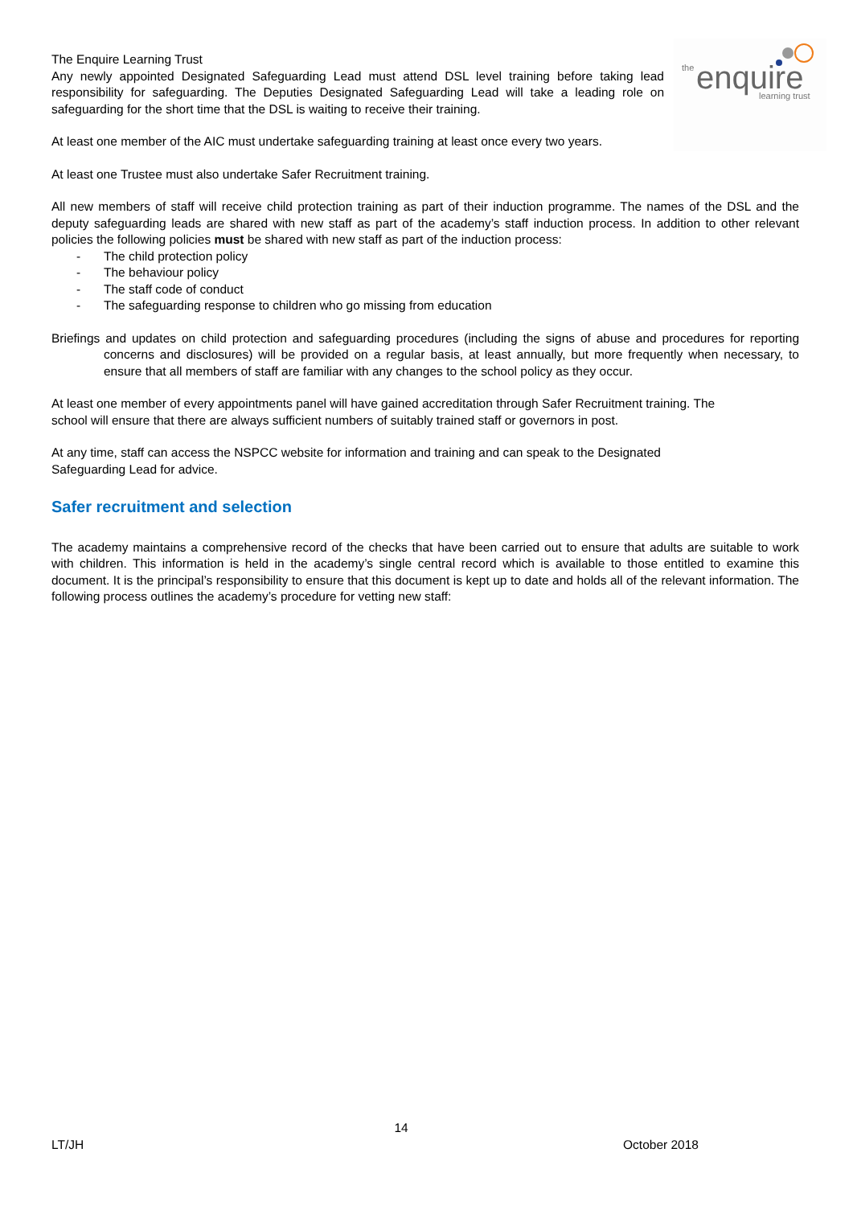the
enquire
learning trust
The Enquire Learning Trust
Any newly appointed Designated Safeguarding Lead must attend DSL level training before taking lead responsibility for safeguarding. The Deputies Designated Safeguarding Lead will take a leading role on safeguarding for the short time that the DSL is waiting to receive their training.
At least one member of the AIC must undertake safeguarding training at least once every two years.
At least one Trustee must also undertake Safer Recruitment training.
All new members of staff will receive child protection training as part of their induction programme. The names of the DSL and the deputy safeguarding leads are shared with new staff as part of the academy’s staff induction process. In addition to other relevant policies the following policies must be shared with new staff as part of the induction process:
- The child protection policy
- The behaviour policy
- The staff code of conduct
- The safeguarding response to children who go missing from education
Briefings and updates on child protection and safeguarding procedures (including the signs of abuse and procedures for reporting concerns and disclosures) will be provided on a regular basis, at least annually, but more frequently when necessary, to ensure that all members of staff are familiar with any changes to the school policy as they occur.
At least one member of every appointments panel will have gained accreditation through Safer Recruitment training. The school will ensure that there are always sufficient numbers of suitably trained staff or governors in post.
At any time, staff can access the NSPCC website for information and training and can speak to the Designated Safeguarding Lead for advice.
Safer recruitment and selection
The academy maintains a comprehensive record of the checks that have been carried out to ensure that adults are suitable to work with children. This information is held in the academy’s single central record which is available to those entitled to examine this document. It is the principal’s responsibility to ensure that this document is kept up to date and holds all of the relevant information. The following process outlines the academy’s procedure for vetting new staff:
14
LT/JH October 2018